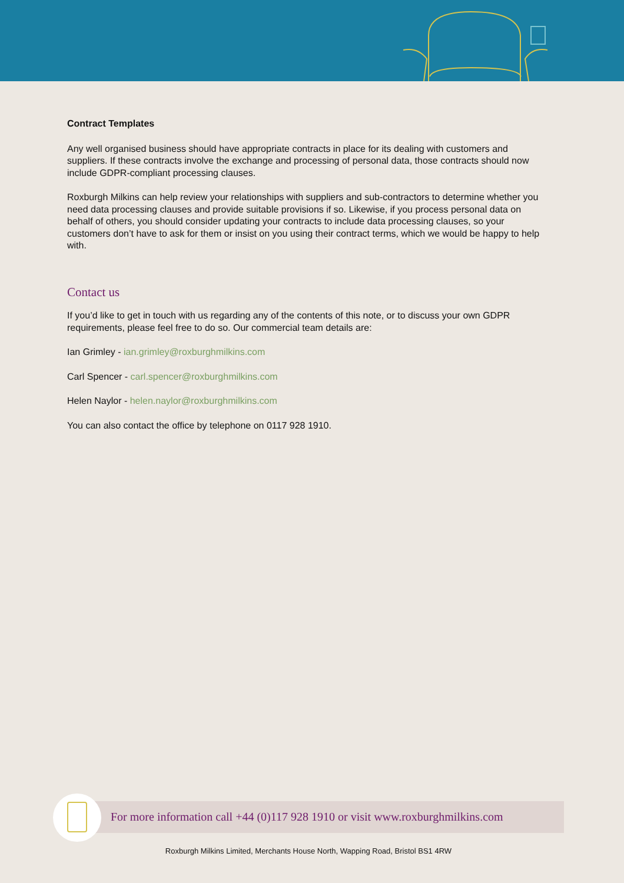Contract Templates
Any well organised business should have appropriate contracts in place for its dealing with customers and suppliers. If these contracts involve the exchange and processing of personal data, those contracts should now include GDPR-compliant processing clauses.
Roxburgh Milkins can help review your relationships with suppliers and sub-contractors to determine whether you need data processing clauses and provide suitable provisions if so. Likewise, if you process personal data on behalf of others, you should consider updating your contracts to include data processing clauses, so your customers don’t have to ask for them or insist on you using their contract terms, which we would be happy to help with.
Contact us
If you’d like to get in touch with us regarding any of the contents of this note, or to discuss your own GDPR requirements, please feel free to do so. Our commercial team details are:
Ian Grimley - ian.grimley@roxburghmilkins.com
Carl Spencer - carl.spencer@roxburghmilkins.com
Helen Naylor - helen.naylor@roxburghmilkins.com
You can also contact the office by telephone on 0117 928 1910.
For more information call +44 (0)117 928 1910 or visit www.roxburghmilkins.com
Roxburgh Milkins Limited, Merchants House North, Wapping Road, Bristol BS1 4RW